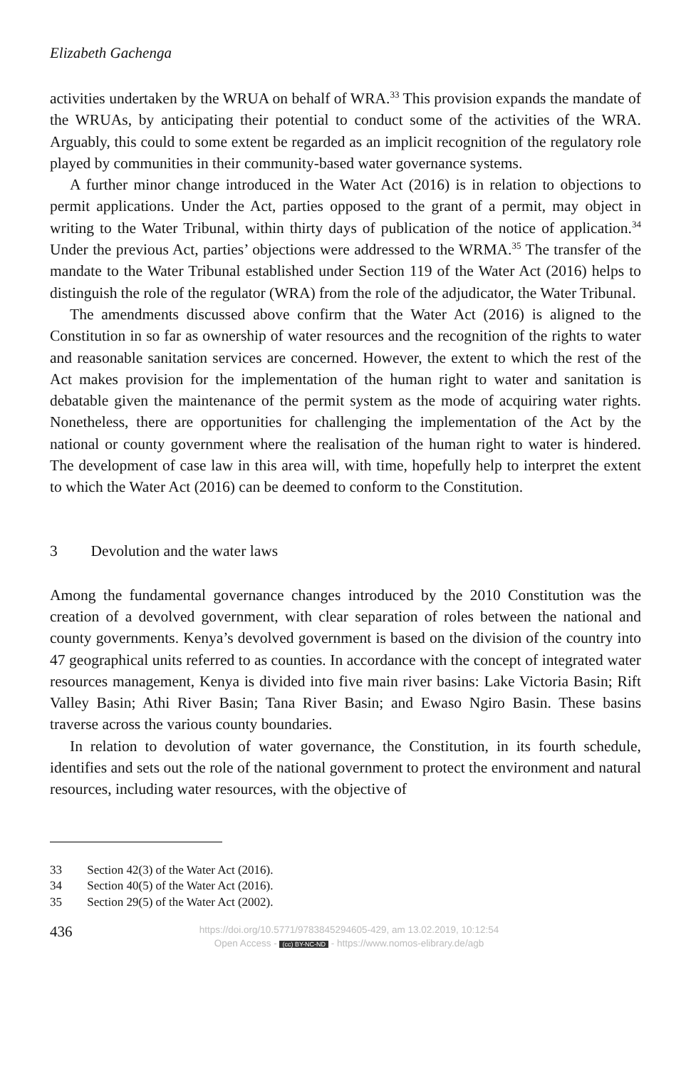Elizabeth Gachenga
activities undertaken by the WRUA on behalf of WRA.<sup>33</sup> This provision expands the mandate of the WRUAs, by anticipating their potential to conduct some of the activities of the WRA. Arguably, this could to some extent be regarded as an implicit recognition of the regulatory role played by communities in their community-based water governance systems.
A further minor change introduced in the Water Act (2016) is in relation to objections to permit applications. Under the Act, parties opposed to the grant of a permit, may object in writing to the Water Tribunal, within thirty days of publication of the notice of application.<sup>34</sup> Under the previous Act, parties’ objections were addressed to the WRMA.<sup>35</sup> The transfer of the mandate to the Water Tribunal established under Section 119 of the Water Act (2016) helps to distinguish the role of the regulator (WRA) from the role of the adjudicator, the Water Tribunal.
The amendments discussed above confirm that the Water Act (2016) is aligned to the Constitution in so far as ownership of water resources and the recognition of the rights to water and reasonable sanitation services are concerned. However, the extent to which the rest of the Act makes provision for the implementation of the human right to water and sanitation is debatable given the maintenance of the permit system as the mode of acquiring water rights. Nonetheless, there are opportunities for challenging the implementation of the Act by the national or county government where the realisation of the human right to water is hindered. The development of case law in this area will, with time, hopefully help to interpret the extent to which the Water Act (2016) can be deemed to conform to the Constitution.
3 Devolution and the water laws
Among the fundamental governance changes introduced by the 2010 Constitution was the creation of a devolved government, with clear separation of roles between the national and county governments. Kenya’s devolved government is based on the division of the country into 47 geographical units referred to as counties. In accordance with the concept of integrated water resources management, Kenya is divided into five main river basins: Lake Victoria Basin; Rift Valley Basin; Athi River Basin; Tana River Basin; and Ewaso Ngiro Basin. These basins traverse across the various county boundaries.
In relation to devolution of water governance, the Constitution, in its fourth schedule, identifies and sets out the role of the national government to protect the environment and natural resources, including water resources, with the objective of
33 Section 42(3) of the Water Act (2016).
34 Section 40(5) of the Water Act (2016).
35 Section 29(5) of the Water Act (2002).
436
https://doi.org/10.5771/9783845294605-429, am 13.02.2019, 10:12:54
Open Access - (cc) BY-NC-ND - https://www.nomos-elibrary.de/agb